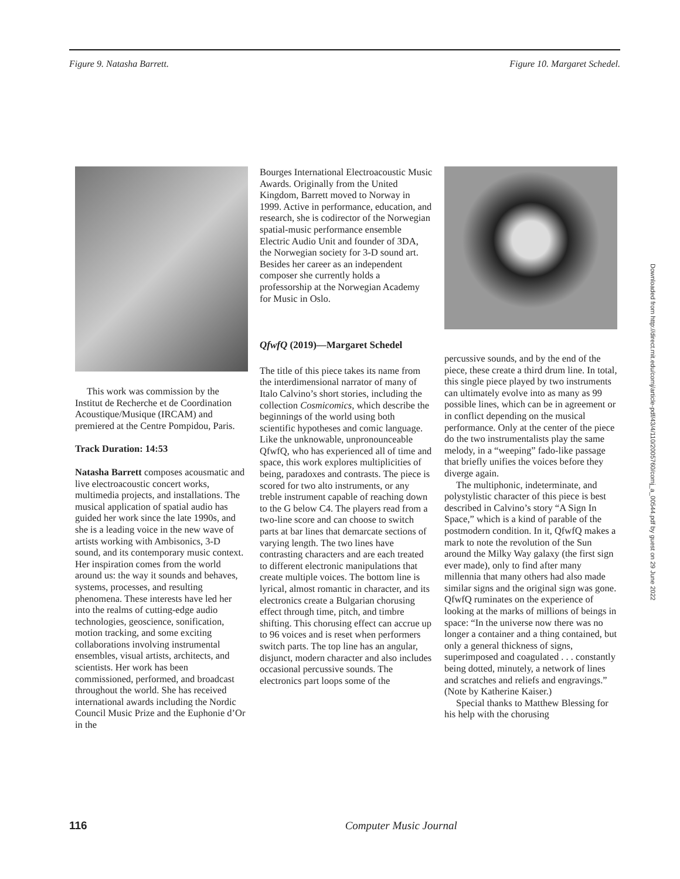Figure 9. Natasha Barrett. Figure 10. Margaret Schedel.
This work was commission by the Institut de Recherche et de Coordination Acoustique/Musique (IRCAM) and premiered at the Centre Pompidou, Paris.
Track Duration: 14:53
Natasha Barrett composes acousmatic and live electroacoustic concert works, multimedia projects, and installations. The musical application of spatial audio has guided her work since the late 1990s, and she is a leading voice in the new wave of artists working with Ambisonics, 3-D sound, and its contemporary music context. Her inspiration comes from the world around us: the way it sounds and behaves, systems, processes, and resulting phenomena. These interests have led her into the realms of cutting-edge audio technologies, geoscience, sonification, motion tracking, and some exciting collaborations involving instrumental ensembles, visual artists, architects, and scientists. Her work has been commissioned, performed, and broadcast throughout the world. She has received international awards including the Nordic Council Music Prize and the Euphonie d’Or in the
Bourges International Electroacoustic Music Awards. Originally from the United Kingdom, Barrett moved to Norway in 1999. Active in performance, education, and research, she is codirector of the Norwegian spatial-music performance ensemble Electric Audio Unit and founder of 3DA, the Norwegian society for 3-D sound art. Besides her career as an independent composer she currently holds a professorship at the Norwegian Academy for Music in Oslo.
QfwfQ (2019)—Margaret Schedel
The title of this piece takes its name from the interdimensional narrator of many of Italo Calvino’s short stories, including the collection Cosmicomics, which describe the beginnings of the world using both scientific hypotheses and comic language. Like the unknowable, unpronounceable QfwfQ, who has experienced all of time and space, this work explores multiplicities of being, paradoxes and contrasts. The piece is scored for two alto instruments, or any treble instrument capable of reaching down to the G below C4. The players read from a two-line score and can choose to switch parts at bar lines that demarcate sections of varying length. The two lines have contrasting characters and are each treated to different electronic manipulations that create multiple voices. The bottom line is lyrical, almost romantic in character, and its electronics create a Bulgarian chorusing effect through time, pitch, and timbre shifting. This chorusing effect can accrue up to 96 voices and is reset when performers switch parts. The top line has an angular, disjunct, modern character and also includes occasional percussive sounds. The electronics part loops some of the
percussive sounds, and by the end of the piece, these create a third drum line. In total, this single piece played by two instruments can ultimately evolve into as many as 99 possible lines, which can be in agreement or in conflict depending on the musical performance. Only at the center of the piece do the two instrumentalists play the same melody, in a “weeping” fado-like passage that briefly unifies the voices before they diverge again.
The multiphonic, indeterminate, and polystylistic character of this piece is best described in Calvino’s story “A Sign In Space,” which is a kind of parable of the postmodern condition. In it, QfwfQ makes a mark to note the revolution of the Sun around the Milky Way galaxy (the first sign ever made), only to find after many millennia that many others had also made similar signs and the original sign was gone. QfwfQ ruminates on the experience of looking at the marks of millions of beings in space: “In the universe now there was no longer a container and a thing contained, but only a general thickness of signs, superimposed and coagulated . . . constantly being dotted, minutely, a network of lines and scratches and reliefs and engravings.” (Note by Katherine Kaiser.)
Special thanks to Matthew Blessing for his help with the chorusing
Downloaded from http://direct.mit.edu/comj/article-pdf/43/4/110/2005760/comj_a_00544.pdf by guest on 29 June 2022
116 Computer Music Journal